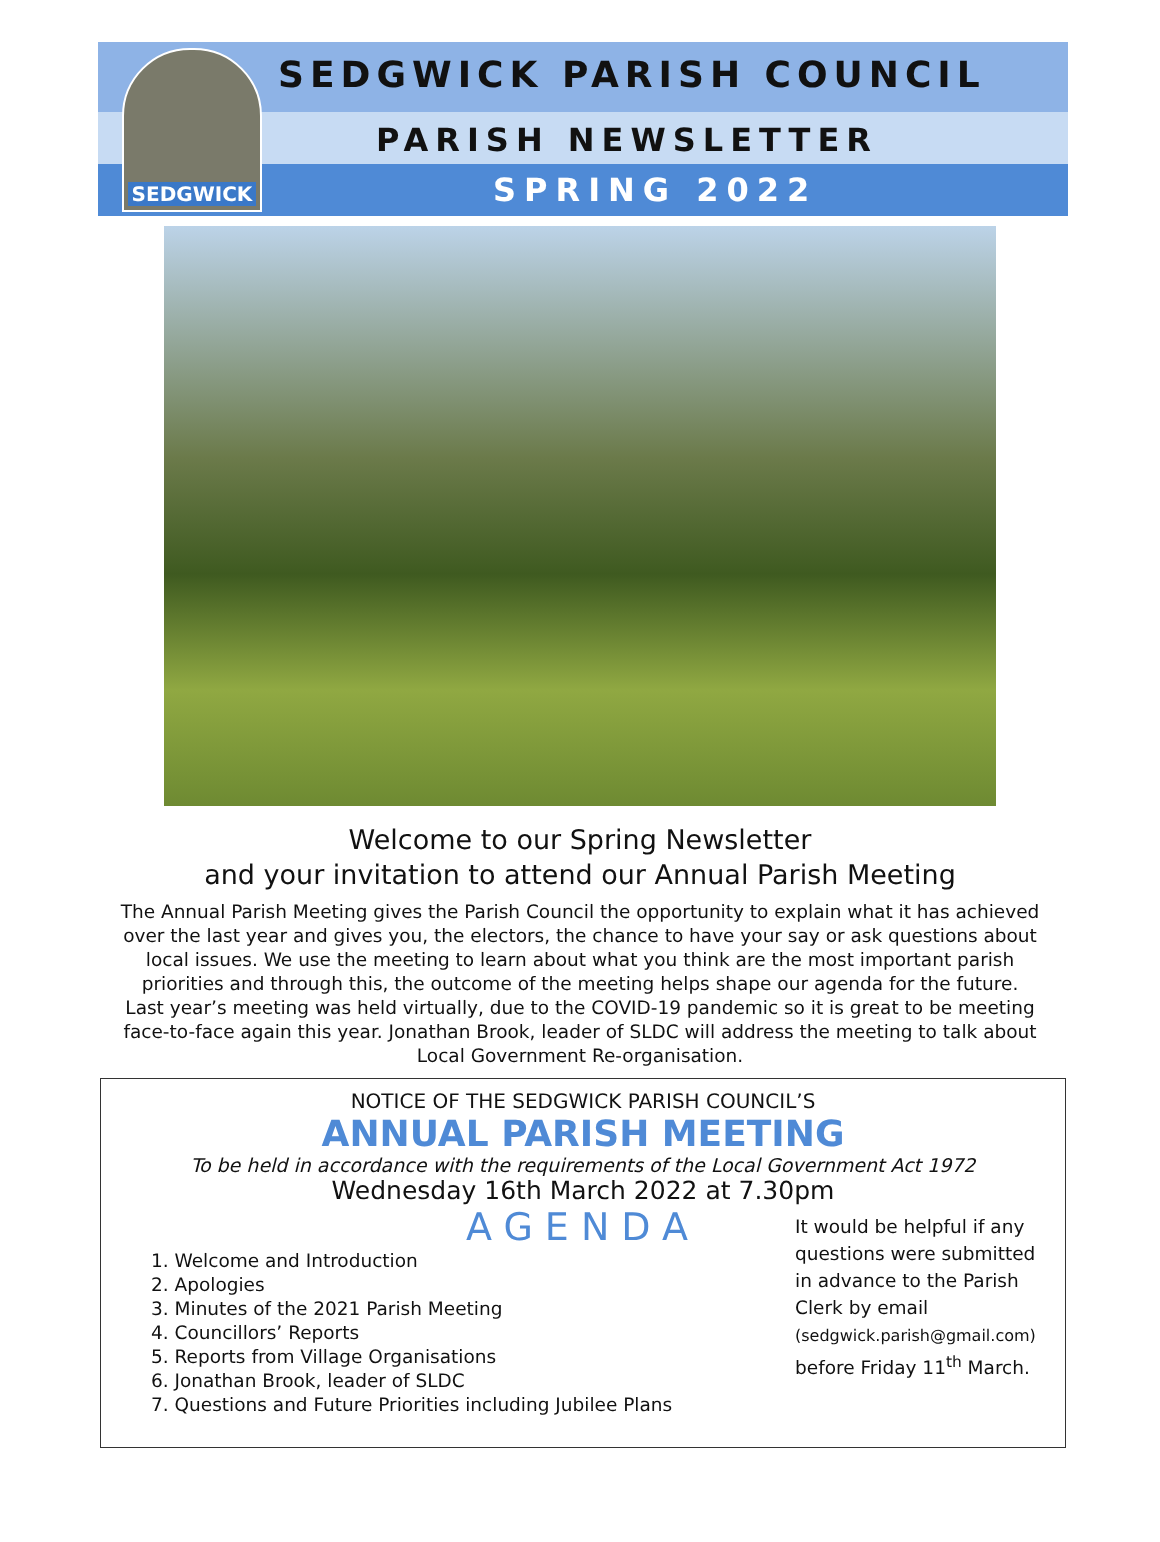SEDGWICK
SEDGWICK PARISH COUNCIL
PARISH NEWSLETTER
SPRING 2022
Welcome to our Spring Newsletter
and your invitation to attend our Annual Parish Meeting
The Annual Parish Meeting gives the Parish Council the opportunity to explain what it has achieved over the last year and gives you, the electors, the chance to have your say or ask questions about local issues. We use the meeting to learn about what you think are the most important parish priorities and through this, the outcome of the meeting helps shape our agenda for the future.
Last year’s meeting was held virtually, due to the COVID-19 pandemic so it is great to be meeting face-to-face again this year. Jonathan Brook, leader of SLDC will address the meeting to talk about Local Government Re-organisation.
NOTICE OF THE SEDGWICK PARISH COUNCIL’S
ANNUAL PARISH MEETING
To be held in accordance with the requirements of the Local Government Act 1972
Wednesday 16th March 2022 at 7.30pm
AGENDA
1. Welcome and Introduction
2. Apologies
3. Minutes of the 2021 Parish Meeting
4. Councillors’ Reports
5. Reports from Village Organisations
6. Jonathan Brook, leader of SLDC
7. Questions and Future Priorities including Jubilee Plans
It would be helpful if any questions were submitted in advance to the Parish Clerk by email (sedgwick.parish@gmail.com) before Friday 11<sup>th</sup> March.